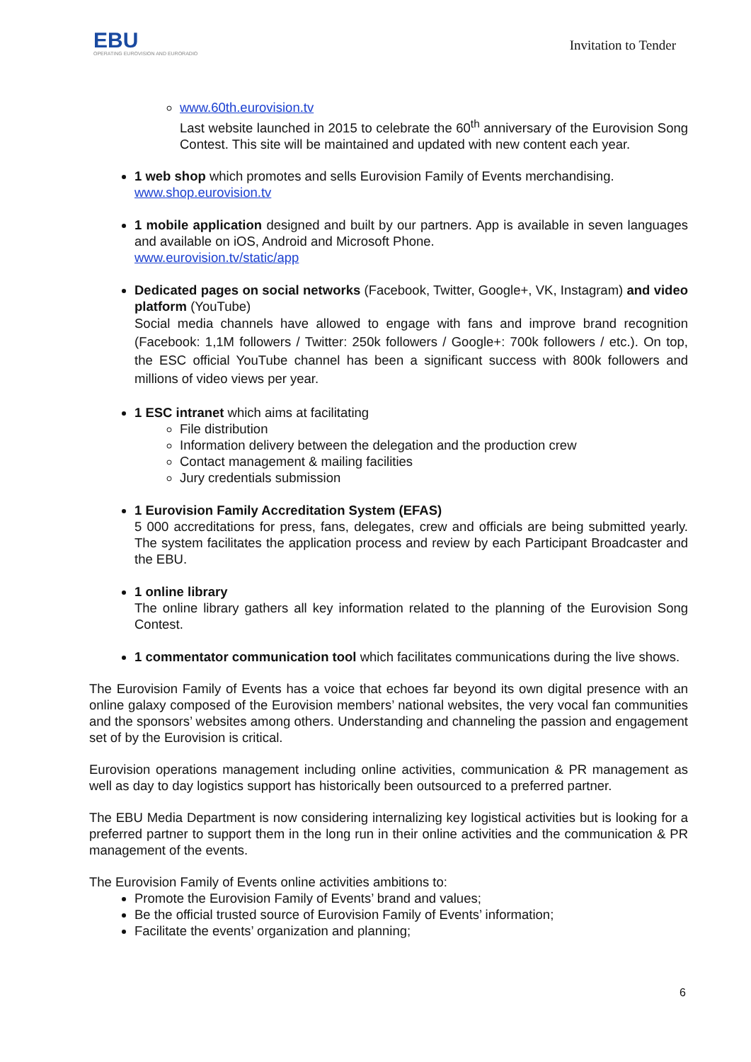EBU
OPERATING EUROVISION AND EURORADIO
Invitation to Tender
www.60th.eurovision.tv
Last website launched in 2015 to celebrate the 60<sup>th</sup> anniversary of the Eurovision Song Contest. This site will be maintained and updated with new content each year.
1 web shop which promotes and sells Eurovision Family of Events merchandising.
www.shop.eurovision.tv
1 mobile application designed and built by our partners. App is available in seven languages and available on iOS, Android and Microsoft Phone.
www.eurovision.tv/static/app
Dedicated pages on social networks (Facebook, Twitter, Google+, VK, Instagram) and video platform (YouTube)
Social media channels have allowed to engage with fans and improve brand recognition (Facebook: 1,1M followers / Twitter: 250k followers / Google+: 700k followers / etc.). On top, the ESC official YouTube channel has been a significant success with 800k followers and millions of video views per year.
1 ESC intranet which aims at facilitating
File distribution
Information delivery between the delegation and the production crew
Contact management & mailing facilities
Jury credentials submission
1 Eurovision Family Accreditation System (EFAS)
5 000 accreditations for press, fans, delegates, crew and officials are being submitted yearly. The system facilitates the application process and review by each Participant Broadcaster and the EBU.
1 online library
The online library gathers all key information related to the planning of the Eurovision Song Contest.
1 commentator communication tool which facilitates communications during the live shows.
The Eurovision Family of Events has a voice that echoes far beyond its own digital presence with an online galaxy composed of the Eurovision members’ national websites, the very vocal fan communities and the sponsors’ websites among others. Understanding and channeling the passion and engagement set of by the Eurovision is critical.
Eurovision operations management including online activities, communication & PR management as well as day to day logistics support has historically been outsourced to a preferred partner.
The EBU Media Department is now considering internalizing key logistical activities but is looking for a preferred partner to support them in the long run in their online activities and the communication & PR management of the events.
The Eurovision Family of Events online activities ambitions to:
Promote the Eurovision Family of Events’ brand and values;
Be the official trusted source of Eurovision Family of Events’ information;
Facilitate the events’ organization and planning;
6